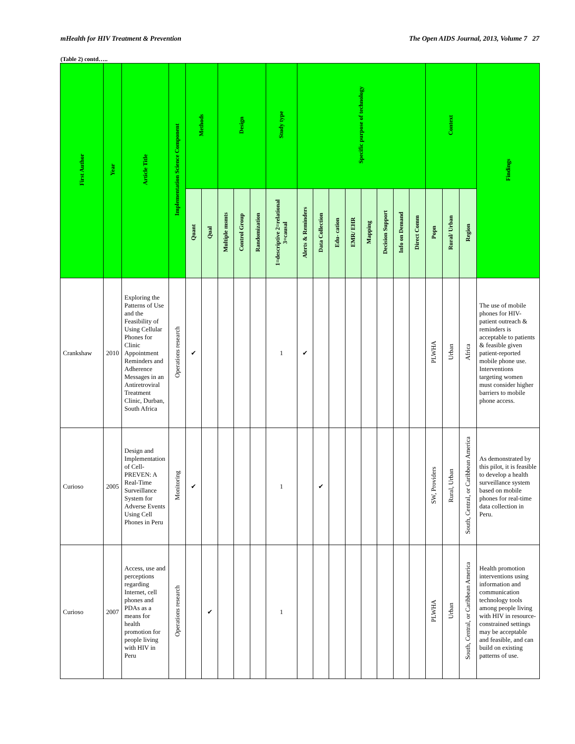mHealth for HIV Treatment & Prevention The Open AIDS Journal, 2013, Volume 7 27
(Table 2) contd…..
| First Author | Year | Article Title | Implementation Science Component | Methods | | Design | | | Study type | Specific purpose of technology | | | | | | | | Context | | | Findings |
| --- | --- | --- | --- | --- | --- | --- | --- | --- | --- | --- | --- | --- | --- | --- | --- | --- | --- | --- | --- | --- | --- |
| | | | | Quant | Qual | Multiple msmts | Control Group | Randomization | 1=descriptive 2=relational 3=causal | Alerts & Reminders | Data Collection | Edu- cation | EMR/ EHR | Mapping | Decision Support | Info on Demand | Direct Comm | Popn | Rural/ Urban | Region | |
| Crankshaw | 2010 | Exploring the Patterns of Use and the Feasibility of Using Cellular Phones for Clinic Appointment Reminders and Adherence Messages in an Antiretroviral Treatment Clinic, Durban, South Africa | Operations research | ✔ | | | | | 1 | ✔ | | | | | | | | PLWHA | Urban | Africa | The use of mobile phones for HIV-patient outreach & reminders is acceptable to patients & feasible given patient-reported mobile phone use. Interventions targeting women must consider higher barriers to mobile phone access. |
| Curioso | 2005 | Design and Implementation of Cell-PREVEN: A Real-Time Surveillance System for Adverse Events Using Cell Phones in Peru | Monitoring | ✔ | | | | | 1 | | ✔ | | | | | | | SW, Providers | Rural, Urban | South, Central, or Caribbean America | As demonstrated by this pilot, it is feasible to develop a health surveillance system based on mobile phones for real-time data collection in Peru. |
| Curioso | 2007 | Access, use and perceptions regarding Internet, cell phones and PDAs as a means for health promotion for people living with HIV in Peru | Operations research | | ✔ | | | | 1 | | | | | | | | | PLWHA | Urban | South, Central, or Caribbean America | Health promotion interventions using information and communication technology tools among people living with HIV in resource-constrained settings may be acceptable and feasible, and can build on existing patterns of use. |